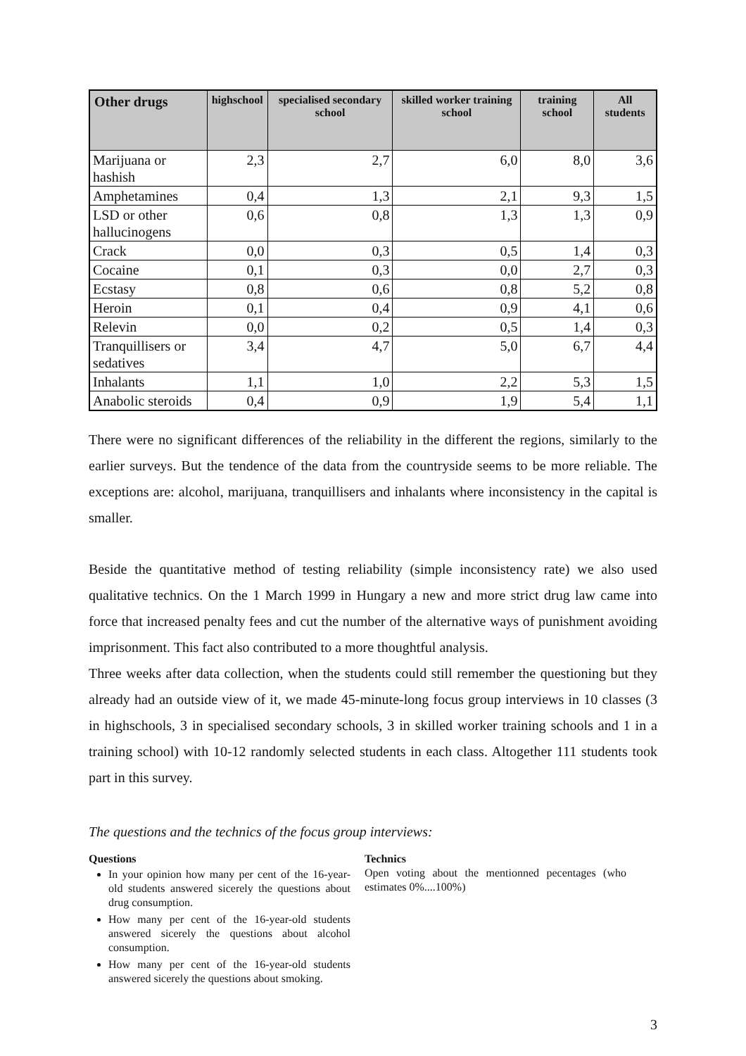| Other drugs | highschool | specialised secondary school | skilled worker training school | training school | All students |
| --- | --- | --- | --- | --- | --- |
| Marijuana or hashish | 2,3 | 2,7 | 6,0 | 8,0 | 3,6 |
| Amphetamines | 0,4 | 1,3 | 2,1 | 9,3 | 1,5 |
| LSD or other hallucinogens | 0,6 | 0,8 | 1,3 | 1,3 | 0,9 |
| Crack | 0,0 | 0,3 | 0,5 | 1,4 | 0,3 |
| Cocaine | 0,1 | 0,3 | 0,0 | 2,7 | 0,3 |
| Ecstasy | 0,8 | 0,6 | 0,8 | 5,2 | 0,8 |
| Heroin | 0,1 | 0,4 | 0,9 | 4,1 | 0,6 |
| Relevin | 0,0 | 0,2 | 0,5 | 1,4 | 0,3 |
| Tranquillisers or sedatives | 3,4 | 4,7 | 5,0 | 6,7 | 4,4 |
| Inhalants | 1,1 | 1,0 | 2,2 | 5,3 | 1,5 |
| Anabolic steroids | 0,4 | 0,9 | 1,9 | 5,4 | 1,1 |
There were no significant differences of the reliability in the different the regions, similarly to the earlier surveys. But the tendence of the data from the countryside seems to be more reliable. The exceptions are: alcohol, marijuana, tranquillisers and inhalants where inconsistency in the capital is smaller.
Beside the quantitative method of testing reliability (simple inconsistency rate) we also used qualitative technics. On the 1 March 1999 in Hungary a new and more strict drug law came into force that increased penalty fees and cut the number of the alternative ways of punishment avoiding imprisonment. This fact also contributed to a more thoughtful analysis.
Three weeks after data collection, when the students could still remember the questioning but they already had an outside view of it, we made 45-minute-long focus group interviews in 10 classes (3 in highschools, 3 in specialised secondary schools, 3 in skilled worker training schools and 1 in a training school) with 10-12 randomly selected students in each class. Altogether 111 students took part in this survey.
The questions and the technics of the focus group interviews:
Questions
In your opinion how many per cent of the 16-year-old students answered sicerely the questions about drug consumption.
How many per cent of the 16-year-old students answered sicerely the questions about alcohol consumption.
How many per cent of the 16-year-old students answered sicerely the questions about smoking.
Technics
Open voting about the mentionned pecentages (who estimates 0%....100%)
3